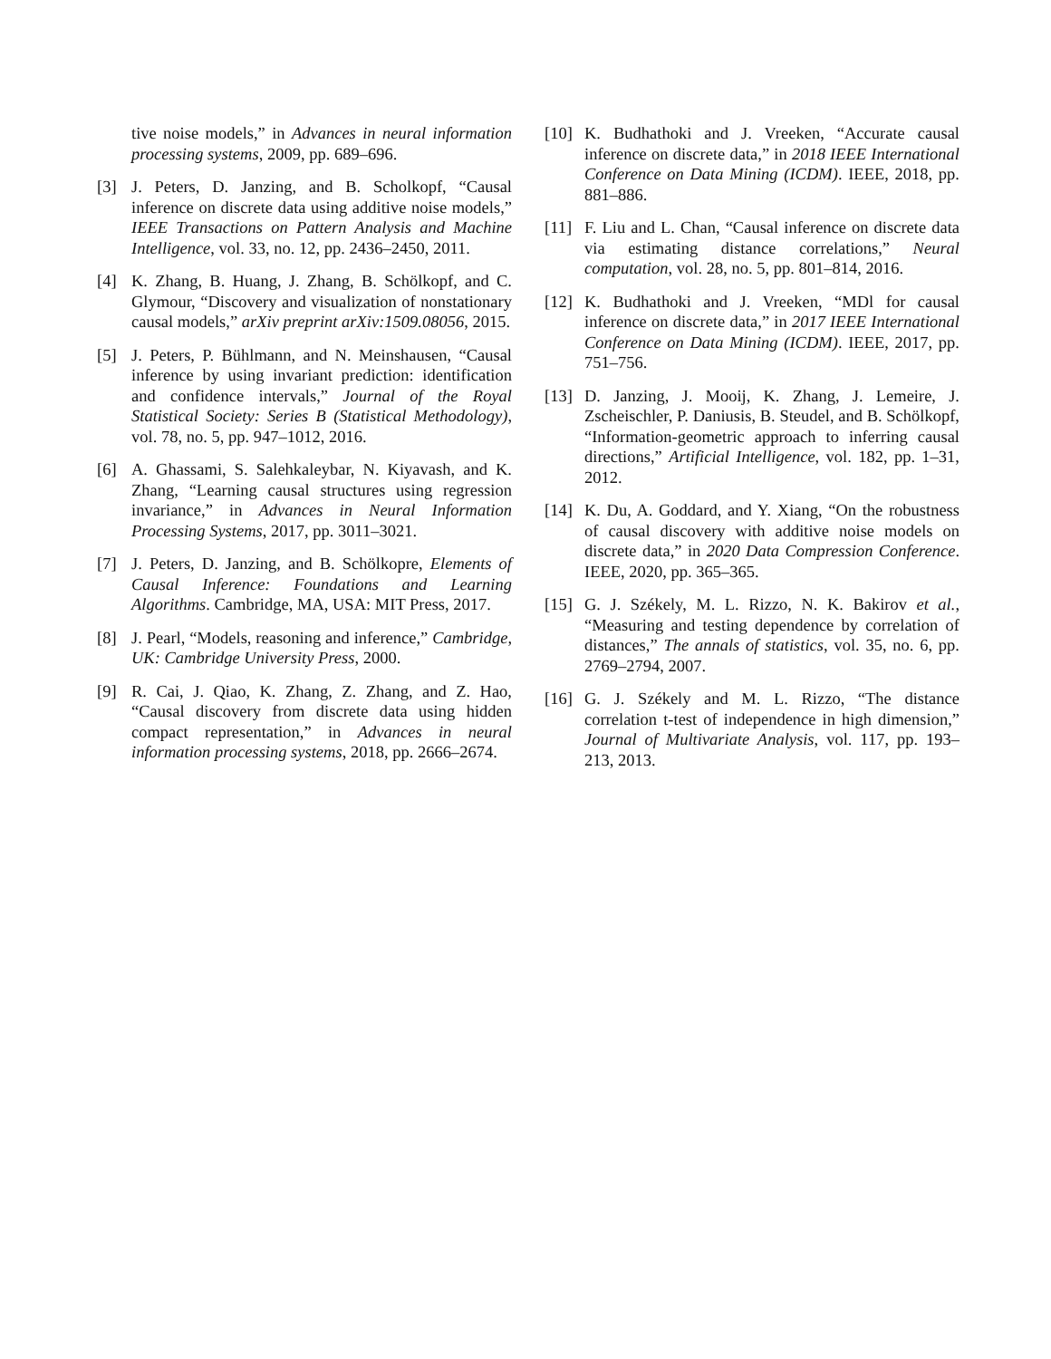tive noise models,” in Advances in neural information processing systems, 2009, pp. 689–696.
[3] J. Peters, D. Janzing, and B. Scholkopf, “Causal inference on discrete data using additive noise models,” IEEE Transactions on Pattern Analysis and Machine Intelligence, vol. 33, no. 12, pp. 2436–2450, 2011.
[4] K. Zhang, B. Huang, J. Zhang, B. Schölkopf, and C. Glymour, “Discovery and visualization of nonstationary causal models,” arXiv preprint arXiv:1509.08056, 2015.
[5] J. Peters, P. Bühlmann, and N. Meinshausen, “Causal inference by using invariant prediction: identification and confidence intervals,” Journal of the Royal Statistical Society: Series B (Statistical Methodology), vol. 78, no. 5, pp. 947–1012, 2016.
[6] A. Ghassami, S. Salehkaleybar, N. Kiyavash, and K. Zhang, “Learning causal structures using regression invariance,” in Advances in Neural Information Processing Systems, 2017, pp. 3011–3021.
[7] J. Peters, D. Janzing, and B. Schölkopre, Elements of Causal Inference: Foundations and Learning Algorithms. Cambridge, MA, USA: MIT Press, 2017.
[8] J. Pearl, “Models, reasoning and inference,” Cambridge, UK: Cambridge University Press, 2000.
[9] R. Cai, J. Qiao, K. Zhang, Z. Zhang, and Z. Hao, “Causal discovery from discrete data using hidden compact representation,” in Advances in neural information processing systems, 2018, pp. 2666–2674.
[10]
K. Budhathoki and J. Vreeken, “Accurate causal inference on discrete data,” in 2018 IEEE International Conference on Data Mining (ICDM). IEEE, 2018, pp. 881–886.
[11]
F. Liu and L. Chan, “Causal inference on discrete data via estimating distance correlations,” Neural computation, vol. 28, no. 5, pp. 801–814, 2016.
[12]
K. Budhathoki and J. Vreeken, “MDl for causal inference on discrete data,” in 2017 IEEE International Conference on Data Mining (ICDM). IEEE, 2017, pp. 751–756.
[13]
D. Janzing, J. Mooij, K. Zhang, J. Lemeire, J. Zscheischler, P. Daniusis, B. Steudel, and B. Schölkopf, “Information-geometric approach to inferring causal directions,” Artificial Intelligence, vol. 182, pp. 1–31, 2012.
[14]
K. Du, A. Goddard, and Y. Xiang, “On the robustness of causal discovery with additive noise models on discrete data,” in 2020 Data Compression Conference. IEEE, 2020, pp. 365–365.
[15]
G. J. Székely, M. L. Rizzo, N. K. Bakirov et al., “Measuring and testing dependence by correlation of distances,” The annals of statistics, vol. 35, no. 6, pp. 2769–2794, 2007.
[16]
G. J. Székely and M. L. Rizzo, “The distance correlation t-test of independence in high dimension,” Journal of Multivariate Analysis, vol. 117, pp. 193–213, 2013.